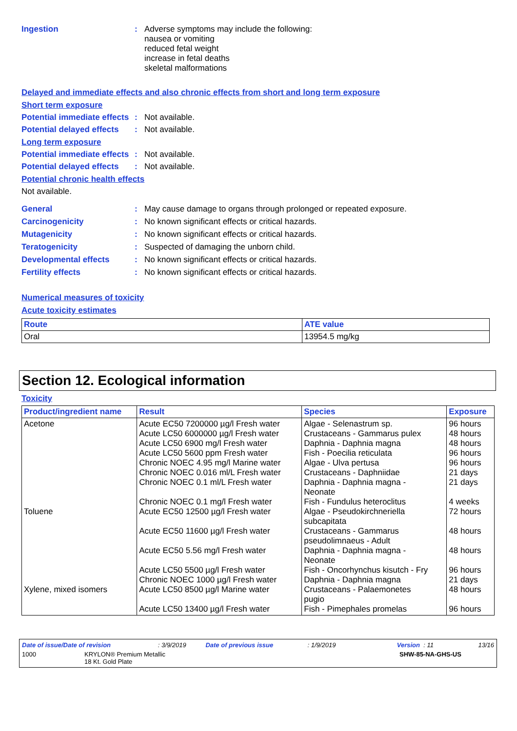Ingestion : Adverse symptoms may include the following:
nausea or vomiting
reduced fetal weight
increase in fetal deaths
skeletal malformations
Delayed and immediate effects and also chronic effects from short and long term exposure
Short term exposure
Potential immediate effects
: Not available.
Potential delayed effects
: Not available.
Long term exposure
Potential immediate effects
: Not available.
Potential delayed effects
: Not available.
Potential chronic health effects
Not available.
General : May cause damage to organs through prolonged or repeated exposure.
Carcinogenicity : No known significant effects or critical hazards.
Mutagenicity : No known significant effects or critical hazards.
Teratogenicity : Suspected of damaging the unborn child.
Developmental effects : No known significant effects or critical hazards.
Fertility effects : No known significant effects or critical hazards.
Numerical measures of toxicity
Acute toxicity estimates
| Route | ATE value |
| --- | --- |
| Oral | 13954.5 mg/kg |
Section 12. Ecological information
Toxicity
| Product/ingredient name | Result | Species | Exposure |
| --- | --- | --- | --- |
| Acetone Toluene Xylene, mixed isomers | Acute EC50 7200000 µg/l Fresh water Acute LC50 6000000 µg/l Fresh water Acute LC50 6900 mg/l Fresh water Acute LC50 5600 ppm Fresh water Chronic NOEC 4.95 mg/l Marine water Chronic NOEC 0.016 ml/L Fresh water Chronic NOEC 0.1 ml/L Fresh water Chronic NOEC 0.1 mg/l Fresh water Acute EC50 12500 µg/l Fresh water Acute EC50 11600 µg/l Fresh water Acute EC50 5.56 mg/l Fresh water Acute LC50 5500 µg/l Fresh water Chronic NOEC 1000 µg/l Fresh water Acute LC50 8500 µg/l Marine water Acute LC50 13400 µg/l Fresh water | Algae - Selenastrum sp. Crustaceans - Gammarus pulex Daphnia - Daphnia magna Fish - Poecilia reticulata Algae - Ulva pertusa Crustaceans - Daphniidae Daphnia - Daphnia magna - Neonate Fish - Fundulus heteroclitus Algae - Pseudokirchneriella subcapitata Crustaceans - Gammarus pseudolimnaeus - Adult Daphnia - Daphnia magna - Neonate Fish - Oncorhynchus kisutch - Fry Daphnia - Daphnia magna Crustaceans - Palaemonetes pugio Fish - Pimephales promelas | 96 hours 48 hours 48 hours 96 hours 96 hours 21 days 21 days 4 weeks 72 hours 48 hours 48 hours 96 hours 21 days 48 hours 96 hours |
Date of issue/Date of revision: 3/9/2019 Date of previous issue: 1/9/2019 Version : 11 13/16
1000 KRYLON® Premium Metallic
18 Kt. Gold Plate SHW-85-NA-GHS-US